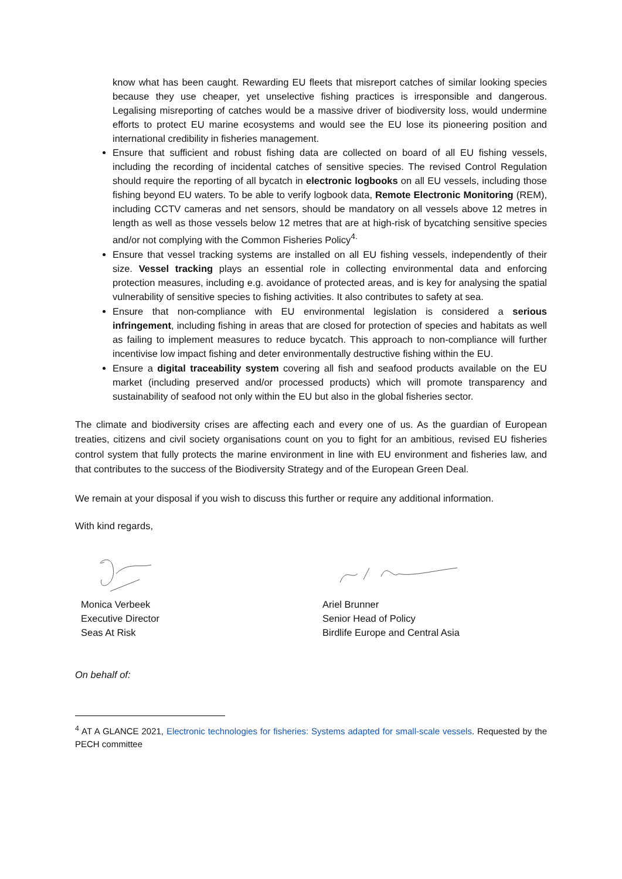know what has been caught. Rewarding EU fleets that misreport catches of similar looking species because they use cheaper, yet unselective fishing practices is irresponsible and dangerous. Legalising misreporting of catches would be a massive driver of biodiversity loss, would undermine efforts to protect EU marine ecosystems and would see the EU lose its pioneering position and international credibility in fisheries management.
Ensure that sufficient and robust fishing data are collected on board of all EU fishing vessels, including the recording of incidental catches of sensitive species. The revised Control Regulation should require the reporting of all bycatch in electronic logbooks on all EU vessels, including those fishing beyond EU waters. To be able to verify logbook data, Remote Electronic Monitoring (REM), including CCTV cameras and net sensors, should be mandatory on all vessels above 12 metres in length as well as those vessels below 12 metres that are at high-risk of bycatching sensitive species and/or not complying with the Common Fisheries Policy<sup>4.</sup>
Ensure that vessel tracking systems are installed on all EU fishing vessels, independently of their size. Vessel tracking plays an essential role in collecting environmental data and enforcing protection measures, including e.g. avoidance of protected areas, and is key for analysing the spatial vulnerability of sensitive species to fishing activities. It also contributes to safety at sea.
Ensure that non-compliance with EU environmental legislation is considered a serious infringement, including fishing in areas that are closed for protection of species and habitats as well as failing to implement measures to reduce bycatch. This approach to non-compliance will further incentivise low impact fishing and deter environmentally destructive fishing within the EU.
Ensure a digital traceability system covering all fish and seafood products available on the EU market (including preserved and/or processed products) which will promote transparency and sustainability of seafood not only within the EU but also in the global fisheries sector.
The climate and biodiversity crises are affecting each and every one of us. As the guardian of European treaties, citizens and civil society organisations count on you to fight for an ambitious, revised EU fisheries control system that fully protects the marine environment in line with EU environment and fisheries law, and that contributes to the success of the Biodiversity Strategy and of the European Green Deal.
We remain at your disposal if you wish to discuss this further or require any additional information.
With kind regards,
Monica Verbeek
Executive Director
Seas At Risk
Ariel Brunner
Senior Head of Policy
Birdlife Europe and Central Asia
On behalf of:
<sup>4</sup> AT A GLANCE 2021, Electronic technologies for fisheries: Systems adapted for small-scale vessels. Requested by the PECH committee